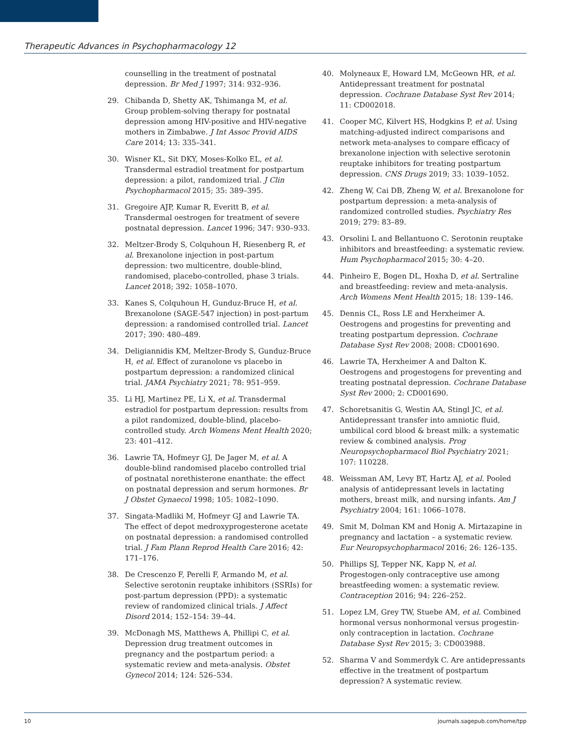Therapeutic Advances in Psychopharmacology 12
counselling in the treatment of postnatal depression. Br Med J 1997; 314: 932–936.
29. Chibanda D, Shetty AK, Tshimanga M, et al. Group problem-solving therapy for postnatal depression among HIV-positive and HIV-negative mothers in Zimbabwe. J Int Assoc Provid AIDS Care 2014; 13: 335–341.
30. Wisner KL, Sit DKY, Moses-Kolko EL, et al. Transdermal estradiol treatment for postpartum depression: a pilot, randomized trial. J Clin Psychopharmacol 2015; 35: 389–395.
31. Gregoire AJP, Kumar R, Everitt B, et al. Transdermal oestrogen for treatment of severe postnatal depression. Lancet 1996; 347: 930–933.
32. Meltzer-Brody S, Colquhoun H, Riesenberg R, et al. Brexanolone injection in post-partum depression: two multicentre, double-blind, randomised, placebo-controlled, phase 3 trials. Lancet 2018; 392: 1058–1070.
33. Kanes S, Colquhoun H, Gunduz-Bruce H, et al. Brexanolone (SAGE-547 injection) in post-partum depression: a randomised controlled trial. Lancet 2017; 390: 480–489.
34. Deligiannidis KM, Meltzer-Brody S, Gunduz-Bruce H, et al. Effect of zuranolone vs placebo in postpartum depression: a randomized clinical trial. JAMA Psychiatry 2021; 78: 951–959.
35. Li HJ, Martinez PE, Li X, et al. Transdermal estradiol for postpartum depression: results from a pilot randomized, double-blind, placebo-controlled study. Arch Womens Ment Health 2020; 23: 401–412.
36. Lawrie TA, Hofmeyr GJ, De Jager M, et al. A double-blind randomised placebo controlled trial of postnatal norethisterone enanthate: the effect on postnatal depression and serum hormones. Br J Obstet Gynaecol 1998; 105: 1082–1090.
37. Singata-Madliki M, Hofmeyr GJ and Lawrie TA. The effect of depot medroxyprogesterone acetate on postnatal depression: a randomised controlled trial. J Fam Plann Reprod Health Care 2016; 42: 171–176.
38. De Crescenzo F, Perelli F, Armando M, et al. Selective serotonin reuptake inhibitors (SSRIs) for post-partum depression (PPD): a systematic review of randomized clinical trials. J Affect Disord 2014; 152–154: 39–44.
39. McDonagh MS, Matthews A, Phillipi C, et al. Depression drug treatment outcomes in pregnancy and the postpartum period: a systematic review and meta-analysis. Obstet Gynecol 2014; 124: 526–534.
40. Molyneaux E, Howard LM, McGeown HR, et al. Antidepressant treatment for postnatal depression. Cochrane Database Syst Rev 2014; 11: CD002018.
41. Cooper MC, Kilvert HS, Hodgkins P, et al. Using matching-adjusted indirect comparisons and network meta-analyses to compare efficacy of brexanolone injection with selective serotonin reuptake inhibitors for treating postpartum depression. CNS Drugs 2019; 33: 1039–1052.
42. Zheng W, Cai DB, Zheng W, et al. Brexanolone for postpartum depression: a meta-analysis of randomized controlled studies. Psychiatry Res 2019; 279: 83–89.
43. Orsolini L and Bellantuono C. Serotonin reuptake inhibitors and breastfeeding: a systematic review. Hum Psychopharmacol 2015; 30: 4–20.
44. Pinheiro E, Bogen DL, Hoxha D, et al. Sertraline and breastfeeding: review and meta-analysis. Arch Womens Ment Health 2015; 18: 139–146.
45. Dennis CL, Ross LE and Herxheimer A. Oestrogens and progestins for preventing and treating postpartum depression. Cochrane Database Syst Rev 2008; 2008: CD001690.
46. Lawrie TA, Herxheimer A and Dalton K. Oestrogens and progestogens for preventing and treating postnatal depression. Cochrane Database Syst Rev 2000; 2: CD001690.
47. Schoretsanitis G, Westin AA, Stingl JC, et al. Antidepressant transfer into amniotic fluid, umbilical cord blood & breast milk: a systematic review & combined analysis. Prog Neuropsychopharmacol Biol Psychiatry 2021; 107: 110228.
48. Weissman AM, Levy BT, Hartz AJ, et al. Pooled analysis of antidepressant levels in lactating mothers, breast milk, and nursing infants. Am J Psychiatry 2004; 161: 1066–1078.
49. Smit M, Dolman KM and Honig A. Mirtazapine in pregnancy and lactation – a systematic review. Eur Neuropsychopharmacol 2016; 26: 126–135.
50. Phillips SJ, Tepper NK, Kapp N, et al. Progestogen-only contraceptive use among breastfeeding women: a systematic review. Contraception 2016; 94: 226–252.
51. Lopez LM, Grey TW, Stuebe AM, et al. Combined hormonal versus nonhormonal versus progestin-only contraception in lactation. Cochrane Database Syst Rev 2015; 3: CD003988.
52. Sharma V and Sommerdyk C. Are antidepressants effective in the treatment of postpartum depression? A systematic review.
10 journals.sagepub.com/home/tpp